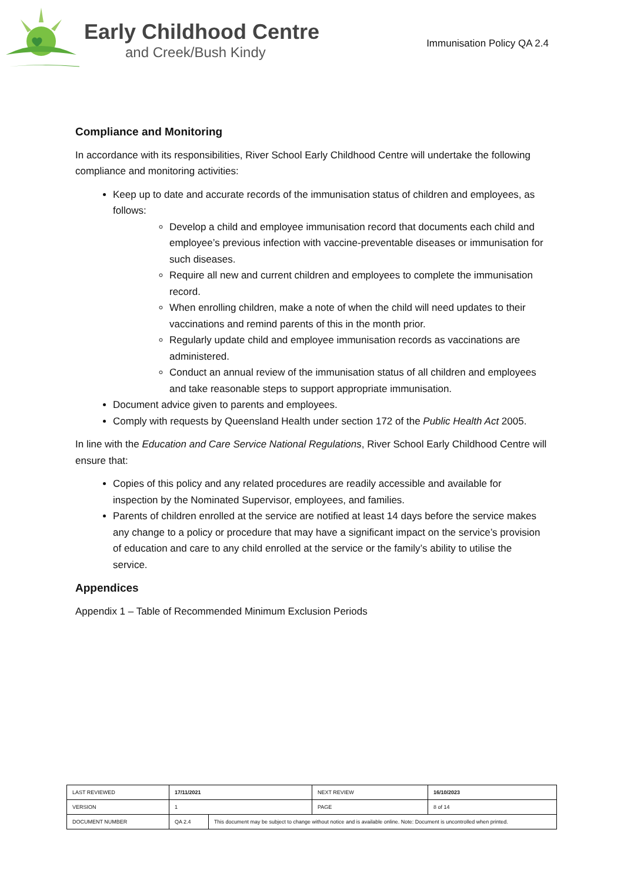Early Childhood Centre
and Creek/Bush Kindy
Immunisation Policy QA 2.4
Compliance and Monitoring
In accordance with its responsibilities, River School Early Childhood Centre will undertake the following compliance and monitoring activities:
Keep up to date and accurate records of the immunisation status of children and employees, as follows:
Develop a child and employee immunisation record that documents each child and employee’s previous infection with vaccine-preventable diseases or immunisation for such diseases.
Require all new and current children and employees to complete the immunisation record.
When enrolling children, make a note of when the child will need updates to their vaccinations and remind parents of this in the month prior.
Regularly update child and employee immunisation records as vaccinations are administered.
Conduct an annual review of the immunisation status of all children and employees and take reasonable steps to support appropriate immunisation.
Document advice given to parents and employees.
Comply with requests by Queensland Health under section 172 of the Public Health Act 2005.
In line with the Education and Care Service National Regulations, River School Early Childhood Centre will ensure that:
Copies of this policy and any related procedures are readily accessible and available for inspection by the Nominated Supervisor, employees, and families.
Parents of children enrolled at the service are notified at least 14 days before the service makes any change to a policy or procedure that may have a significant impact on the service’s provision of education and care to any child enrolled at the service or the family’s ability to utilise the service.
Appendices
Appendix 1 – Table of Recommended Minimum Exclusion Periods
| LAST REVIEWED | 17/11/2021 | | NEXT REVIEW | 16/10/2023 |
| VERSION | 1 | | PAGE | 8 of 14 |
| DOCUMENT NUMBER | QA 2.4 | This document may be subject to change without notice and is available online. Note: Document is uncontrolled when printed. | | |